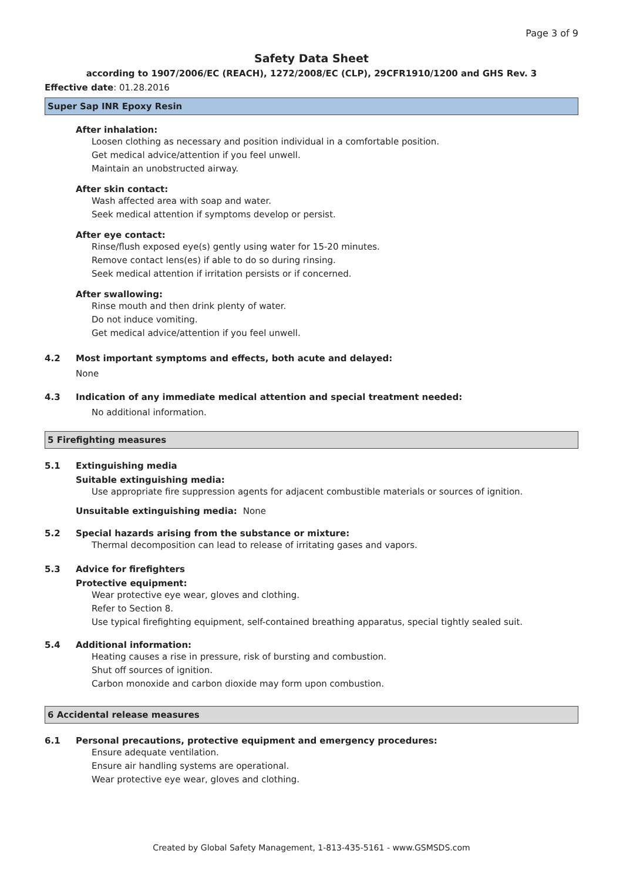Page 3 of 9
Safety Data Sheet
according to 1907/2006/EC (REACH), 1272/2008/EC (CLP), 29CFR1910/1200 and GHS Rev. 3
Effective date: 01.28.2016
Super Sap INR Epoxy Resin
After inhalation:
Loosen clothing as necessary and position individual in a comfortable position.
Get medical advice/attention if you feel unwell.
Maintain an unobstructed airway.
After skin contact:
Wash affected area with soap and water.
Seek medical attention if symptoms develop or persist.
After eye contact:
Rinse/flush exposed eye(s) gently using water for 15-20 minutes.
Remove contact lens(es) if able to do so during rinsing.
Seek medical attention if irritation persists or if concerned.
After swallowing:
Rinse mouth and then drink plenty of water.
Do not induce vomiting.
Get medical advice/attention if you feel unwell.
4.2 Most important symptoms and effects, both acute and delayed:
None
4.3 Indication of any immediate medical attention and special treatment needed:
No additional information.
5 Firefighting measures
5.1 Extinguishing media
Suitable extinguishing media:
Use appropriate fire suppression agents for adjacent combustible materials or sources of ignition.
Unsuitable extinguishing media: None
5.2 Special hazards arising from the substance or mixture:
Thermal decomposition can lead to release of irritating gases and vapors.
5.3 Advice for firefighters
Protective equipment:
Wear protective eye wear, gloves and clothing.
Refer to Section 8.
Use typical firefighting equipment, self-contained breathing apparatus, special tightly sealed suit.
5.4 Additional information:
Heating causes a rise in pressure, risk of bursting and combustion.
Shut off sources of ignition.
Carbon monoxide and carbon dioxide may form upon combustion.
6 Accidental release measures
6.1 Personal precautions, protective equipment and emergency procedures:
Ensure adequate ventilation.
Ensure air handling systems are operational.
Wear protective eye wear, gloves and clothing.
Created by Global Safety Management, 1-813-435-5161 - www.GSMSDS.com